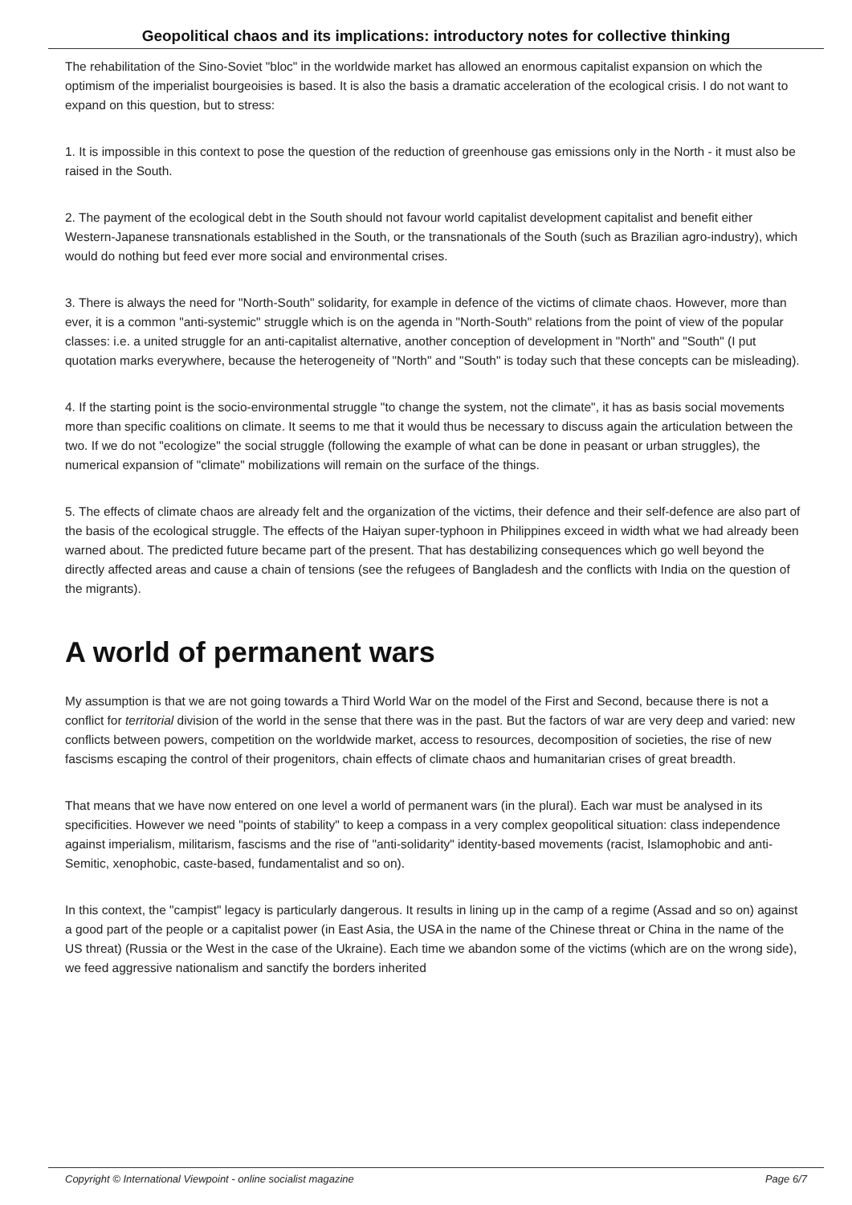Geopolitical chaos and its implications: introductory notes for collective thinking
The rehabilitation of the Sino-Soviet "bloc" in the worldwide market has allowed an enormous capitalist expansion on which the optimism of the imperialist bourgeoisies is based. It is also the basis a dramatic acceleration of the ecological crisis. I do not want to expand on this question, but to stress:
1. It is impossible in this context to pose the question of the reduction of greenhouse gas emissions only in the North - it must also be raised in the South.
2. The payment of the ecological debt in the South should not favour world capitalist development capitalist and benefit either Western-Japanese transnationals established in the South, or the transnationals of the South (such as Brazilian agro-industry), which would do nothing but feed ever more social and environmental crises.
3. There is always the need for "North-South" solidarity, for example in defence of the victims of climate chaos. However, more than ever, it is a common "anti-systemic" struggle which is on the agenda in "North-South" relations from the point of view of the popular classes: i.e. a united struggle for an anti-capitalist alternative, another conception of development in "North" and "South" (I put quotation marks everywhere, because the heterogeneity of "North" and "South" is today such that these concepts can be misleading).
4. If the starting point is the socio-environmental struggle "to change the system, not the climate", it has as basis social movements more than specific coalitions on climate. It seems to me that it would thus be necessary to discuss again the articulation between the two. If we do not "ecologize" the social struggle (following the example of what can be done in peasant or urban struggles), the numerical expansion of "climate" mobilizations will remain on the surface of the things.
5. The effects of climate chaos are already felt and the organization of the victims, their defence and their self-defence are also part of the basis of the ecological struggle. The effects of the Haiyan super-typhoon in Philippines exceed in width what we had already been warned about. The predicted future became part of the present. That has destabilizing consequences which go well beyond the directly affected areas and cause a chain of tensions (see the refugees of Bangladesh and the conflicts with India on the question of the migrants).
A world of permanent wars
My assumption is that we are not going towards a Third World War on the model of the First and Second, because there is not a conflict for territorial division of the world in the sense that there was in the past. But the factors of war are very deep and varied: new conflicts between powers, competition on the worldwide market, access to resources, decomposition of societies, the rise of new fascisms escaping the control of their progenitors, chain effects of climate chaos and humanitarian crises of great breadth.
That means that we have now entered on one level a world of permanent wars (in the plural). Each war must be analysed in its specificities. However we need "points of stability" to keep a compass in a very complex geopolitical situation: class independence against imperialism, militarism, fascisms and the rise of "anti-solidarity" identity-based movements (racist, Islamophobic and anti-Semitic, xenophobic, caste-based, fundamentalist and so on).
In this context, the "campist" legacy is particularly dangerous. It results in lining up in the camp of a regime (Assad and so on) against a good part of the people or a capitalist power (in East Asia, the USA in the name of the Chinese threat or China in the name of the US threat) (Russia or the West in the case of the Ukraine). Each time we abandon some of the victims (which are on the wrong side), we feed aggressive nationalism and sanctify the borders inherited
Copyright © International Viewpoint - online socialist magazine Page 6/7